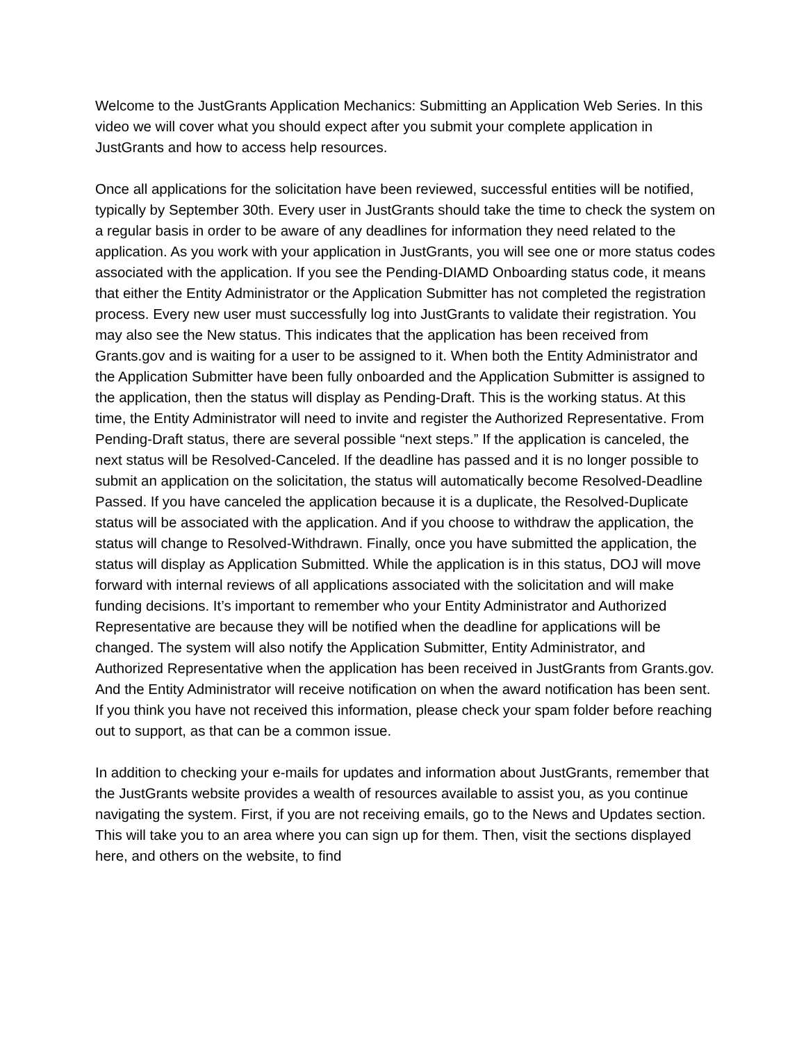Welcome to the JustGrants Application Mechanics: Submitting an Application Web Series. In this video we will cover what you should expect after you submit your complete application in JustGrants and how to access help resources.
Once all applications for the solicitation have been reviewed, successful entities will be notified, typically by September 30th. Every user in JustGrants should take the time to check the system on a regular basis in order to be aware of any deadlines for information they need related to the application. As you work with your application in JustGrants, you will see one or more status codes associated with the application. If you see the Pending-DIAMD Onboarding status code, it means that either the Entity Administrator or the Application Submitter has not completed the registration process. Every new user must successfully log into JustGrants to validate their registration. You may also see the New status. This indicates that the application has been received from Grants.gov and is waiting for a user to be assigned to it. When both the Entity Administrator and the Application Submitter have been fully onboarded and the Application Submitter is assigned to the application, then the status will display as Pending-Draft. This is the working status. At this time, the Entity Administrator will need to invite and register the Authorized Representative. From Pending-Draft status, there are several possible “next steps.” If the application is canceled, the next status will be Resolved-Canceled. If the deadline has passed and it is no longer possible to submit an application on the solicitation, the status will automatically become Resolved-Deadline Passed. If you have canceled the application because it is a duplicate, the Resolved-Duplicate status will be associated with the application. And if you choose to withdraw the application, the status will change to Resolved-Withdrawn. Finally, once you have submitted the application, the status will display as Application Submitted. While the application is in this status, DOJ will move forward with internal reviews of all applications associated with the solicitation and will make funding decisions. It’s important to remember who your Entity Administrator and Authorized Representative are because they will be notified when the deadline for applications will be changed. The system will also notify the Application Submitter, Entity Administrator, and Authorized Representative when the application has been received in JustGrants from Grants.gov. And the Entity Administrator will receive notification on when the award notification has been sent. If you think you have not received this information, please check your spam folder before reaching out to support, as that can be a common issue.
In addition to checking your e-mails for updates and information about JustGrants, remember that the JustGrants website provides a wealth of resources available to assist you, as you continue navigating the system. First, if you are not receiving emails, go to the News and Updates section. This will take you to an area where you can sign up for them. Then, visit the sections displayed here, and others on the website, to find